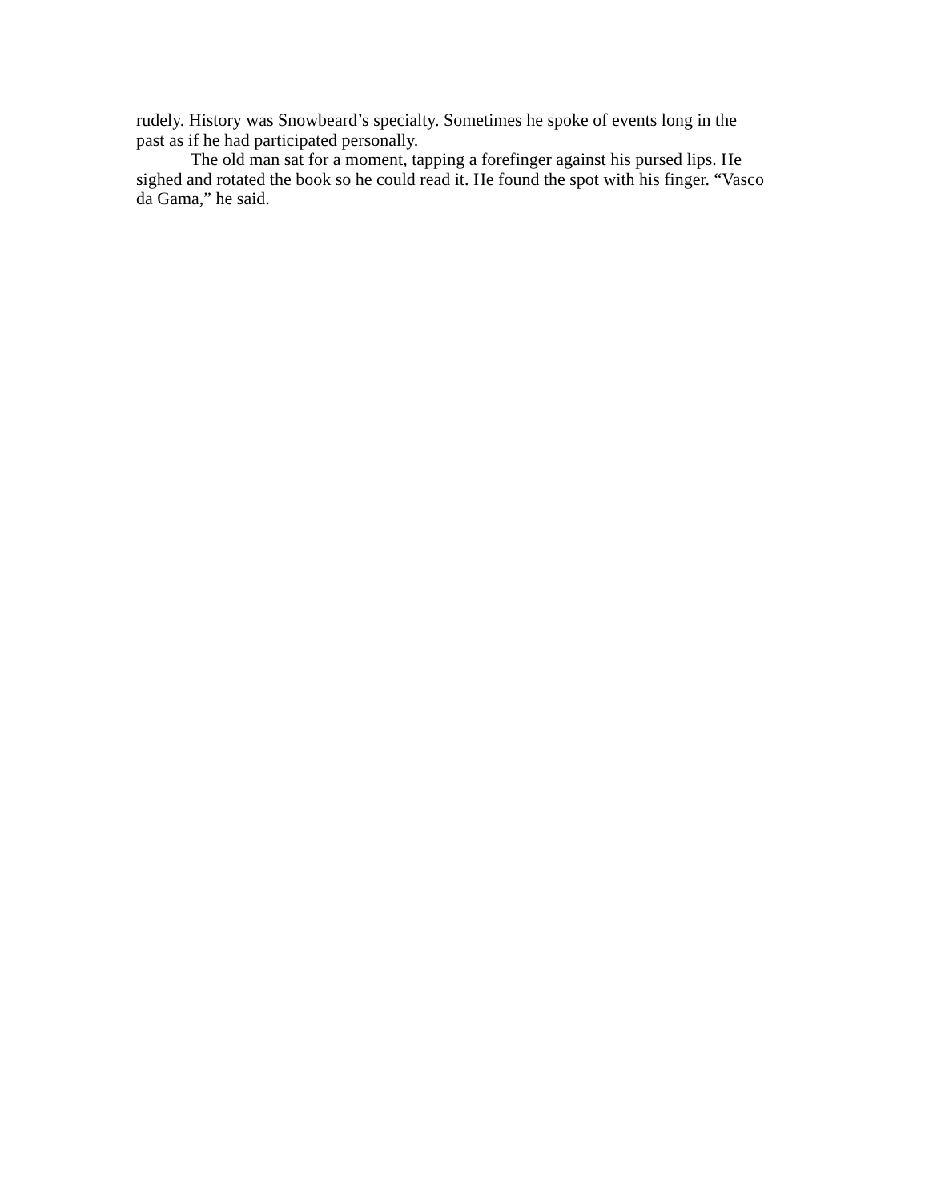rudely. History was Snowbeard’s specialty. Sometimes he spoke of events long in the past as if he had participated personally.
The old man sat for a moment, tapping a forefinger against his pursed lips. He sighed and rotated the book so he could read it. He found the spot with his finger. “Vasco da Gama,” he said.